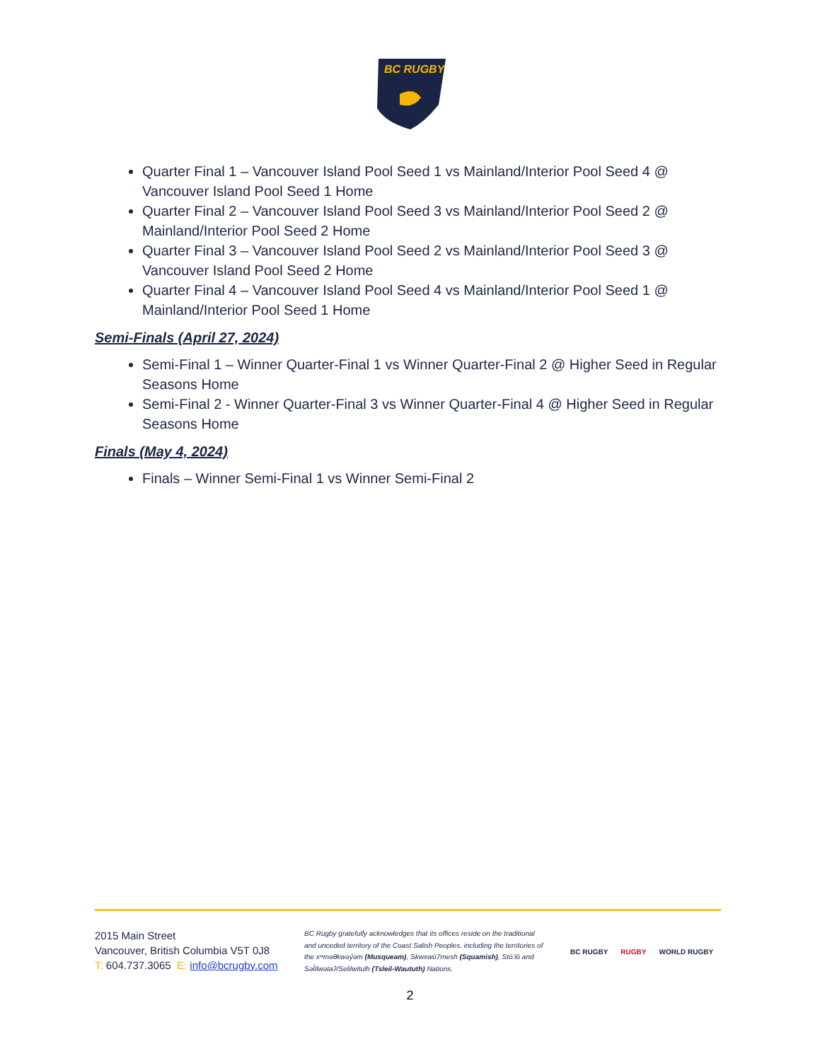BC RUGBY
Quarter Final 1 – Vancouver Island Pool Seed 1 vs Mainland/Interior Pool Seed 4 @ Vancouver Island Pool Seed 1 Home
Quarter Final 2 – Vancouver Island Pool Seed 3 vs Mainland/Interior Pool Seed 2 @ Mainland/Interior Pool Seed 2 Home
Quarter Final 3 – Vancouver Island Pool Seed 2 vs Mainland/Interior Pool Seed 3 @ Vancouver Island Pool Seed 2 Home
Quarter Final 4 – Vancouver Island Pool Seed 4 vs Mainland/Interior Pool Seed 1 @ Mainland/Interior Pool Seed 1 Home
Semi-Finals (April 27, 2024)
Semi-Final 1 – Winner Quarter-Final 1 vs Winner Quarter-Final 2 @ Higher Seed in Regular Seasons Home
Semi-Final 2 - Winner Quarter-Final 3 vs Winner Quarter-Final 4 @ Higher Seed in Regular Seasons Home
Finals (May 4, 2024)
Finals – Winner Semi-Final 1 vs Winner Semi-Final 2
2015 Main Street
Vancouver, British Columbia V5T 0J8
T: 604.737.3065 E: info@bcrugby.com
BC Rugby gratefully acknowledges that its offices reside on the traditional and unceded territory of the Coast Salish Peoples, including the territories of the xʷməθkwəy̓əm (Musqueam), Skwxwú7mesh (Squamish), Stó:lō and Səl̓ílwətaʔ/Selilwitulh (Tsleil-Waututh) Nations.
BC RUGBY RUGBY WORLD RUGBY
2